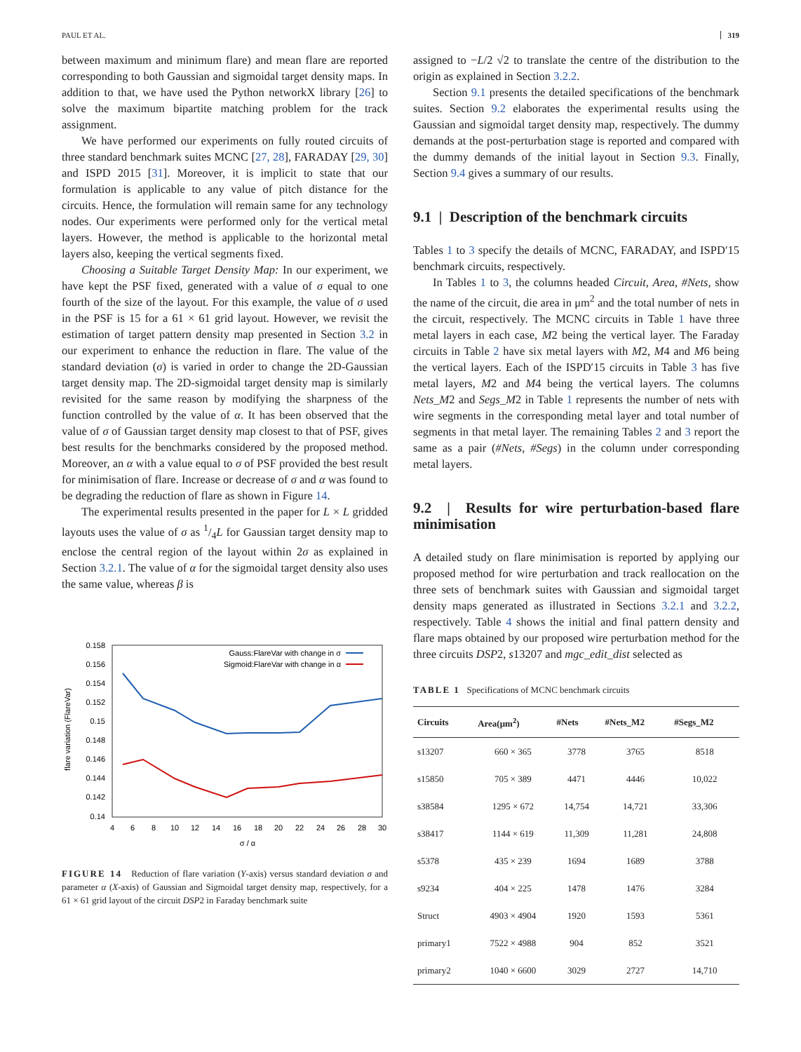PAUL ET AL. 319
between maximum and minimum flare) and mean flare are reported corresponding to both Gaussian and sigmoidal target density maps. In addition to that, we have used the Python networkX library [26] to solve the maximum bipartite matching problem for the track assignment.
We have performed our experiments on fully routed circuits of three standard benchmark suites MCNC [27, 28], FARADAY [29, 30] and ISPD 2015 [31]. Moreover, it is implicit to state that our formulation is applicable to any value of pitch distance for the circuits. Hence, the formulation will remain same for any technology nodes. Our experiments were performed only for the vertical metal layers. However, the method is applicable to the horizontal metal layers also, keeping the vertical segments fixed.
Choosing a Suitable Target Density Map: In our experiment, we have kept the PSF fixed, generated with a value of σ equal to one fourth of the size of the layout. For this example, the value of σ used in the PSF is 15 for a 61 × 61 grid layout. However, we revisit the estimation of target pattern density map presented in Section 3.2 in our experiment to enhance the reduction in flare. The value of the standard deviation (σ) is varied in order to change the 2D-Gaussian target density map. The 2D-sigmoidal target density map is similarly revisited for the same reason by modifying the sharpness of the function controlled by the value of α. It has been observed that the value of σ of Gaussian target density map closest to that of PSF, gives best results for the benchmarks considered by the proposed method. Moreover, an α with a value equal to σ of PSF provided the best result for minimisation of flare. Increase or decrease of σ and α was found to be degrading the reduction of flare as shown in Figure 14.
The experimental results presented in the paper for L × L gridded layouts uses the value of σ as 1/4L for Gaussian target density map to enclose the central region of the layout within 2σ as explained in Section 3.2.1. The value of α for the sigmoidal target density also uses the same value, whereas β is
0.158
0.156
0.154
0.152
0.15
0.148
0.146
0.144
0.142
0.14
4
6
8
10
12
14
16
18
20
22
24
26
28
30
σ / α
flare variation (FlareVar)
Gauss:FlareVar with change in σ
Sigmoid:FlareVar with change in α
FIGURE 14 Reduction of flare variation (Y-axis) versus standard deviation σ and parameter α (X-axis) of Gaussian and Sigmoidal target density map, respectively, for a 61 × 61 grid layout of the circuit DSP2 in Faraday benchmark suite
assigned to −L/2 √2 to translate the centre of the distribution to the origin as explained in Section 3.2.2.
Section 9.1 presents the detailed specifications of the benchmark suites. Section 9.2 elaborates the experimental results using the Gaussian and sigmoidal target density map, respectively. The dummy demands at the post-perturbation stage is reported and compared with the dummy demands of the initial layout in Section 9.3. Finally, Section 9.4 gives a summary of our results.
9.1 | Description of the benchmark circuits
Tables 1 to 3 specify the details of MCNC, FARADAY, and ISPD′15 benchmark circuits, respectively.
In Tables 1 to 3, the columns headed Circuit, Area, #Nets, show the name of the circuit, die area in μm<sup>2</sup> and the total number of nets in the circuit, respectively. The MCNC circuits in Table 1 have three metal layers in each case, M2 being the vertical layer. The Faraday circuits in Table 2 have six metal layers with M2, M4 and M6 being the vertical layers. Each of the ISPD′15 circuits in Table 3 has five metal layers, M2 and M4 being the vertical layers. The columns Nets_M2 and Segs_M2 in Table 1 represents the number of nets with wire segments in the corresponding metal layer and total number of segments in that metal layer. The remaining Tables 2 and 3 report the same as a pair (#Nets, #Segs) in the column under corresponding metal layers.
9.2 | Results for wire perturbation-based flare minimisation
A detailed study on flare minimisation is reported by applying our proposed method for wire perturbation and track reallocation on the three sets of benchmark suites with Gaussian and sigmoidal target density maps generated as illustrated in Sections 3.2.1 and 3.2.2, respectively. Table 4 shows the initial and final pattern density and flare maps obtained by our proposed wire perturbation method for the three circuits DSP2, s13207 and mgc_edit_dist selected as
TABLE 1 Specifications of MCNC benchmark circuits
| Circuits | Area(μm<sup>2</sup>) | #Nets | #Nets_M2 | #Segs_M2 |
| --- | --- | --- | --- | --- |
| s13207 | 660 × 365 | 3778 | 3765 | 8518 |
| s15850 | 705 × 389 | 4471 | 4446 | 10,022 |
| s38584 | 1295 × 672 | 14,754 | 14,721 | 33,306 |
| s38417 | 1144 × 619 | 11,309 | 11,281 | 24,808 |
| s5378 | 435 × 239 | 1694 | 1689 | 3788 |
| s9234 | 404 × 225 | 1478 | 1476 | 3284 |
| Struct | 4903 × 4904 | 1920 | 1593 | 5361 |
| primary1 | 7522 × 4988 | 904 | 852 | 3521 |
| primary2 | 1040 × 6600 | 3029 | 2727 | 14,710 |